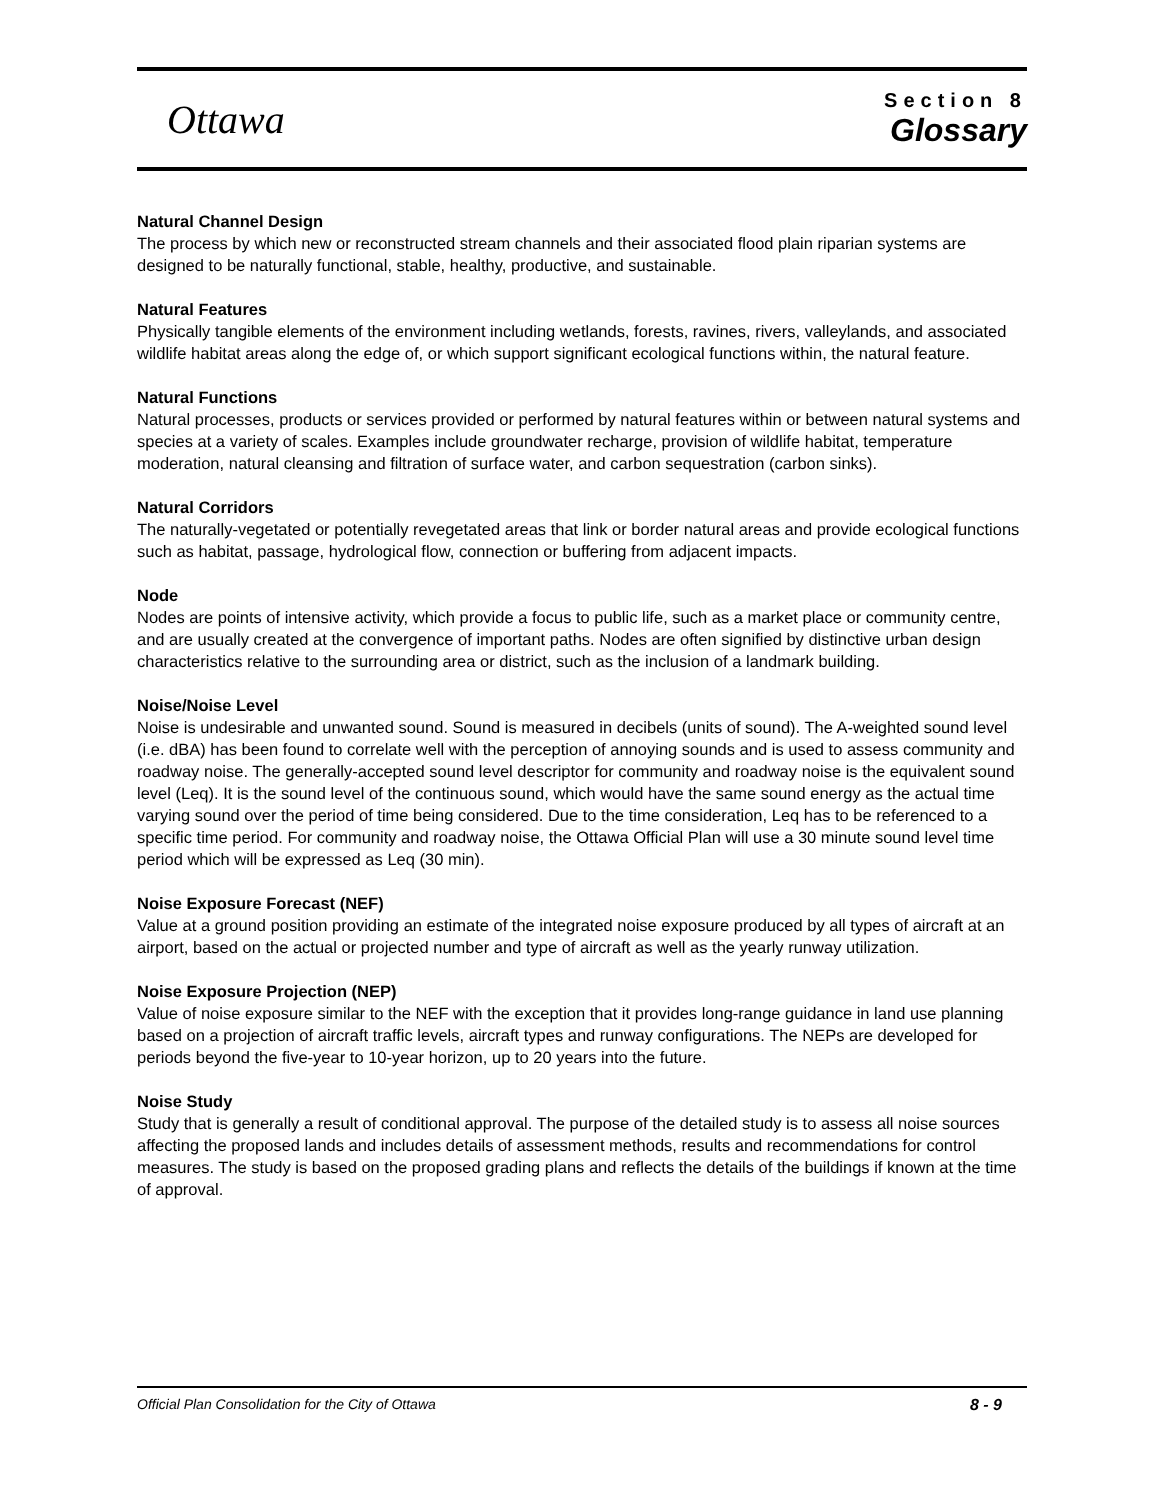Ottawa
Section 8
Glossary
Natural Channel Design
The process by which new or reconstructed stream channels and their associated flood plain riparian systems are designed to be naturally functional, stable, healthy, productive, and sustainable.
Natural Features
Physically tangible elements of the environment including wetlands, forests, ravines, rivers, valleylands, and associated wildlife habitat areas along the edge of, or which support significant ecological functions within, the natural feature.
Natural Functions
Natural processes, products or services provided or performed by natural features within or between natural systems and species at a variety of scales. Examples include groundwater recharge, provision of wildlife habitat, temperature moderation, natural cleansing and filtration of surface water, and carbon sequestration (carbon sinks).
Natural Corridors
The naturally-vegetated or potentially revegetated areas that link or border natural areas and provide ecological functions such as habitat, passage, hydrological flow, connection or buffering from adjacent impacts.
Node
Nodes are points of intensive activity, which provide a focus to public life, such as a market place or community centre, and are usually created at the convergence of important paths. Nodes are often signified by distinctive urban design characteristics relative to the surrounding area or district, such as the inclusion of a landmark building.
Noise/Noise Level
Noise is undesirable and unwanted sound. Sound is measured in decibels (units of sound). The A-weighted sound level (i.e. dBA) has been found to correlate well with the perception of annoying sounds and is used to assess community and roadway noise. The generally-accepted sound level descriptor for community and roadway noise is the equivalent sound level (Leq). It is the sound level of the continuous sound, which would have the same sound energy as the actual time varying sound over the period of time being considered. Due to the time consideration, Leq has to be referenced to a specific time period. For community and roadway noise, the Ottawa Official Plan will use a 30 minute sound level time period which will be expressed as Leq (30 min).
Noise Exposure Forecast (NEF)
Value at a ground position providing an estimate of the integrated noise exposure produced by all types of aircraft at an airport, based on the actual or projected number and type of aircraft as well as the yearly runway utilization.
Noise Exposure Projection (NEP)
Value of noise exposure similar to the NEF with the exception that it provides long-range guidance in land use planning based on a projection of aircraft traffic levels, aircraft types and runway configurations. The NEPs are developed for periods beyond the five-year to 10-year horizon, up to 20 years into the future.
Noise Study
Study that is generally a result of conditional approval. The purpose of the detailed study is to assess all noise sources affecting the proposed lands and includes details of assessment methods, results and recommendations for control measures. The study is based on the proposed grading plans and reflects the details of the buildings if known at the time of approval.
Official Plan Consolidation for the City of Ottawa 8 - 9